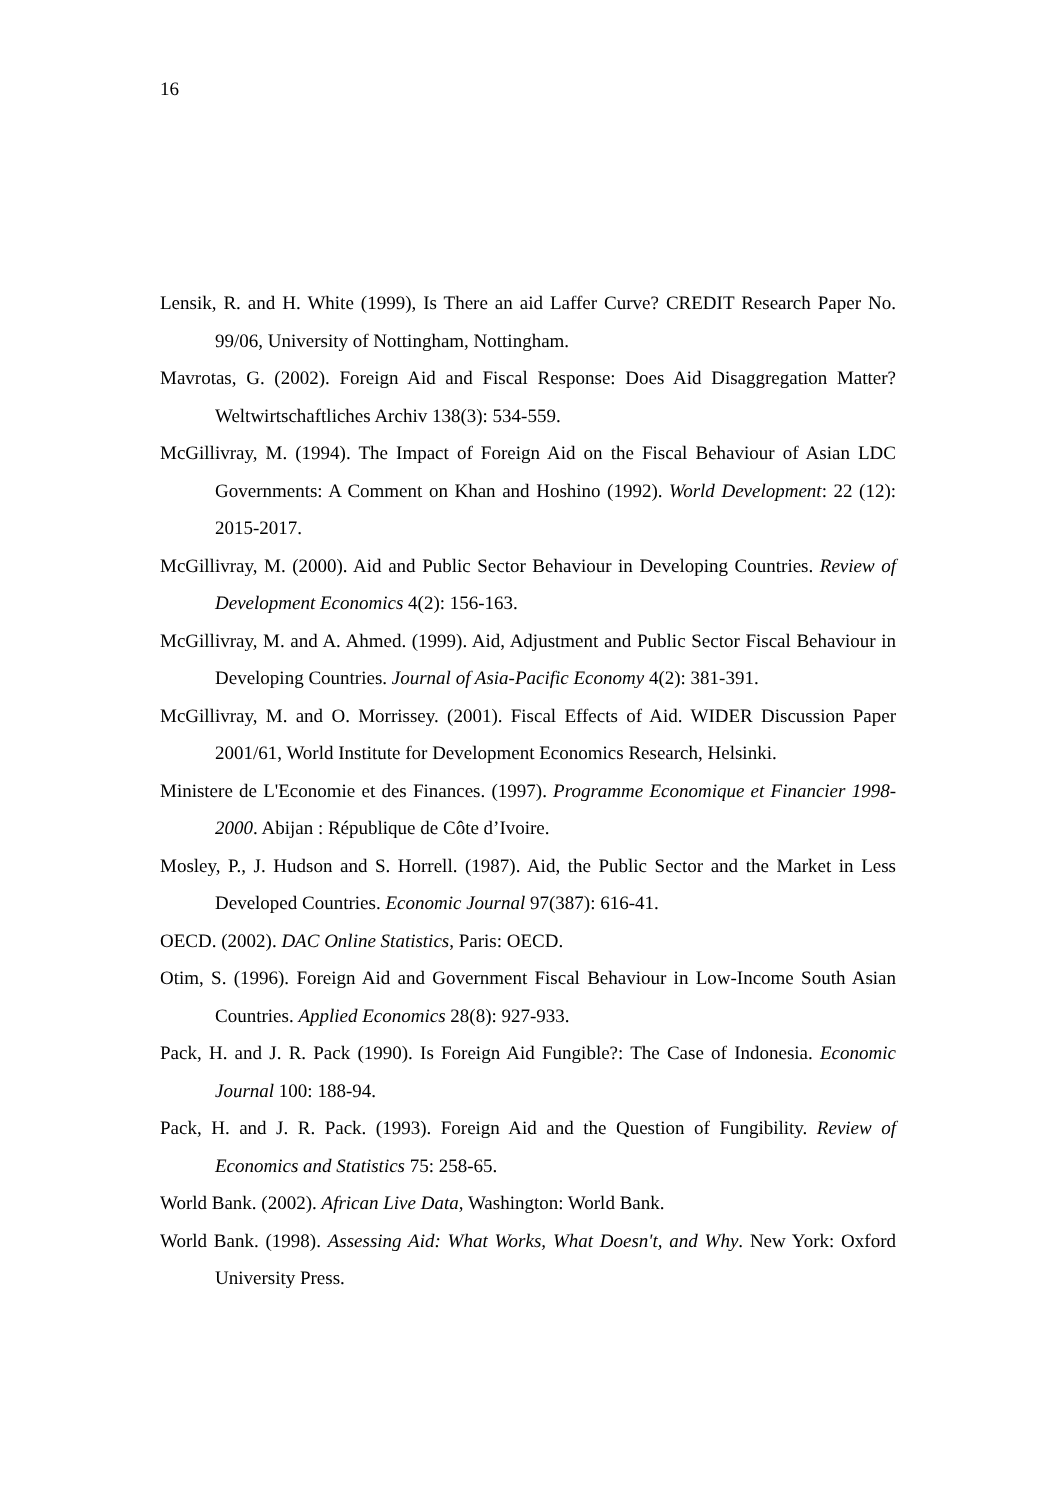16
Lensik, R. and H. White (1999), Is There an aid Laffer Curve? CREDIT Research Paper No. 99/06, University of Nottingham, Nottingham.
Mavrotas, G. (2002). Foreign Aid and Fiscal Response: Does Aid Disaggregation Matter? Weltwirtschaftliches Archiv 138(3): 534-559.
McGillivray, M. (1994). The Impact of Foreign Aid on the Fiscal Behaviour of Asian LDC Governments: A Comment on Khan and Hoshino (1992). World Development: 22 (12): 2015-2017.
McGillivray, M. (2000). Aid and Public Sector Behaviour in Developing Countries. Review of Development Economics 4(2): 156-163.
McGillivray, M. and A. Ahmed. (1999). Aid, Adjustment and Public Sector Fiscal Behaviour in Developing Countries. Journal of Asia-Pacific Economy 4(2): 381-391.
McGillivray, M. and O. Morrissey. (2001). Fiscal Effects of Aid. WIDER Discussion Paper 2001/61, World Institute for Development Economics Research, Helsinki.
Ministere de L'Economie et des Finances. (1997). Programme Economique et Financier 1998-2000. Abijan : République de Côte d’Ivoire.
Mosley, P., J. Hudson and S. Horrell. (1987). Aid, the Public Sector and the Market in Less Developed Countries. Economic Journal 97(387): 616-41.
OECD. (2002). DAC Online Statistics, Paris: OECD.
Otim, S. (1996). Foreign Aid and Government Fiscal Behaviour in Low-Income South Asian Countries. Applied Economics 28(8): 927-933.
Pack, H. and J. R. Pack (1990). Is Foreign Aid Fungible?: The Case of Indonesia. Economic Journal 100: 188-94.
Pack, H. and J. R. Pack. (1993). Foreign Aid and the Question of Fungibility. Review of Economics and Statistics 75: 258-65.
World Bank. (2002). African Live Data, Washington: World Bank.
World Bank. (1998). Assessing Aid: What Works, What Doesn't, and Why. New York: Oxford University Press.